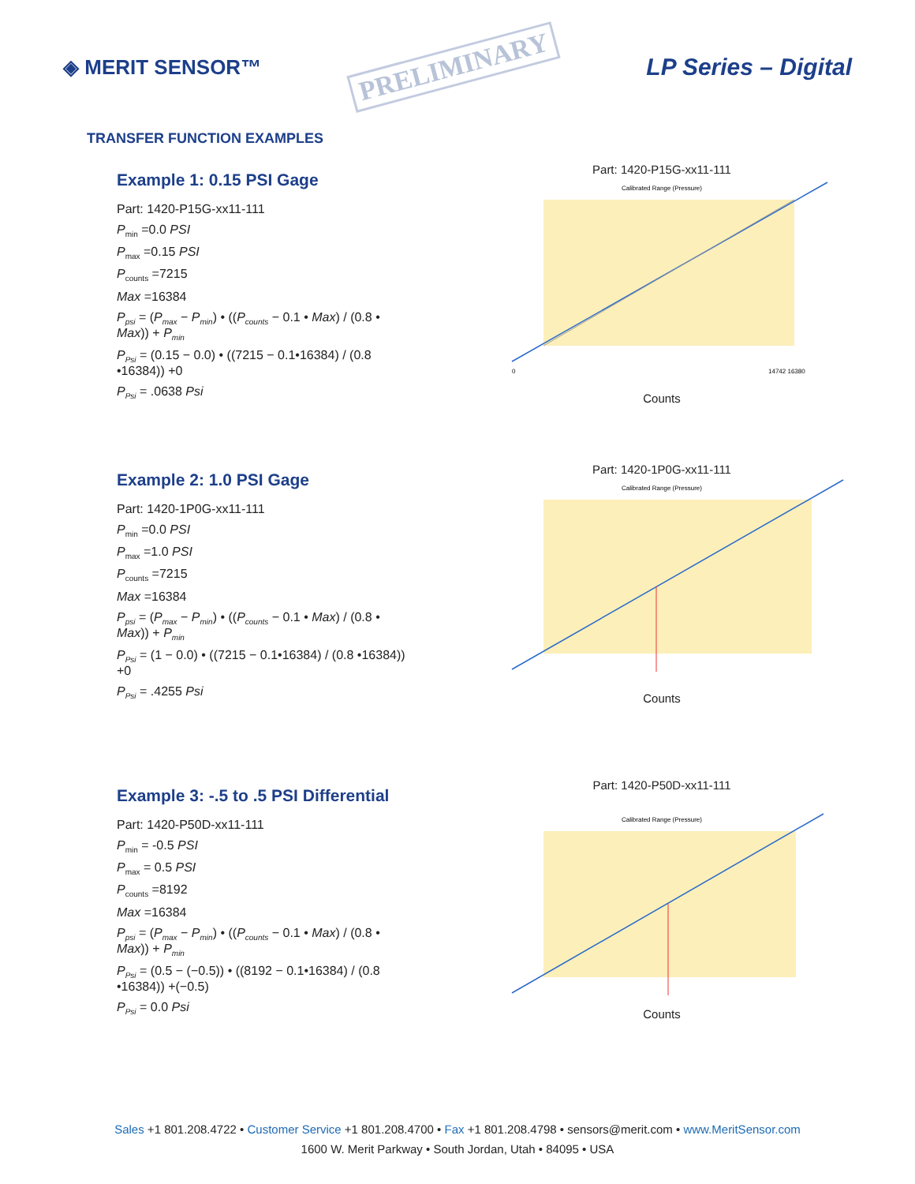◈ MERIT SENSOR™
PRELIMINARY
LP Series – Digital
TRANSFER FUNCTION EXAMPLES
Example 1: 0.15 PSI Gage
Part: 1420-P15G-xx11-111
P<sub>min</sub> =0.0 PSI
P<sub>max</sub> =0.15 PSI
P<sub>counts</sub> =7215
Max =16384
P<sub>psi</sub> = (P<sub>max</sub> − P<sub>min</sub>) • ((P<sub>counts</sub> − 0.1 • Max) / (0.8 • Max)) + P<sub>min</sub>
P<sub>Psi</sub> = (0.15 − 0.0) • ((7215 − 0.1•16384) / (0.8 •16384)) +0
P<sub>Psi</sub> = .0638 Psi
Part: 1420-P15G-xx11-111
Calibrated Range (Pressure)
0
14742 16380
Counts
Example 2: 1.0 PSI Gage
Part: 1420-1P0G-xx11-111
P<sub>min</sub> =0.0 PSI
P<sub>max</sub> =1.0 PSI
P<sub>counts</sub> =7215
Max =16384
P<sub>psi</sub> = (P<sub>max</sub> − P<sub>min</sub>) • ((P<sub>counts</sub> − 0.1 • Max) / (0.8 • Max)) + P<sub>min</sub>
P<sub>Psi</sub> = (1 − 0.0) • ((7215 − 0.1•16384) / (0.8 •16384)) +0
P<sub>Psi</sub> = .4255 Psi
Part: 1420-1P0G-xx11-111
Calibrated Range (Pressure)
Counts
Example 3: -.5 to .5 PSI Differential
Part: 1420-P50D-xx11-111
P<sub>min</sub> = -0.5 PSI
P<sub>max</sub> = 0.5 PSI
P<sub>counts</sub> =8192
Max =16384
P<sub>psi</sub> = (P<sub>max</sub> − P<sub>min</sub>) • ((P<sub>counts</sub> − 0.1 • Max) / (0.8 • Max)) + P<sub>min</sub>
P<sub>Psi</sub> = (0.5 − (−0.5)) • ((8192 − 0.1•16384) / (0.8 •16384)) +(−0.5)
P<sub>Psi</sub> = 0.0 Psi
Part: 1420-P50D-xx11-111
Calibrated Range (Pressure)
Counts
Sales +1 801.208.4722 • Customer Service +1 801.208.4700 • Fax +1 801.208.4798 • sensors@merit.com • www.MeritSensor.com
1600 W. Merit Parkway • South Jordan, Utah • 84095 • USA